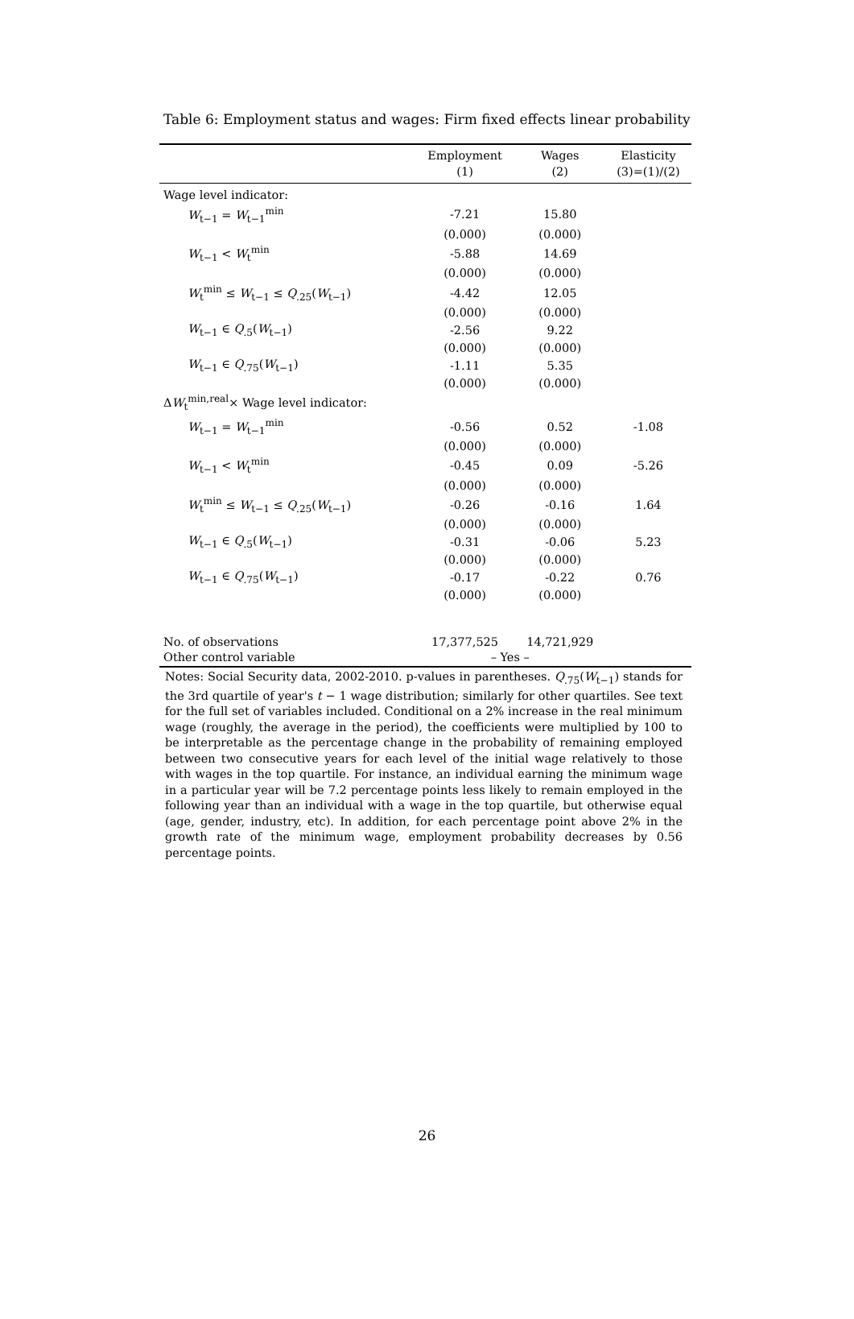Table 6: Employment status and wages: Firm fixed effects linear probability
| | Employment | Wages | Elasticity |
| --- | --- | --- | --- |
| | (1) | (2) | (3)=(1)/(2) |
| Wage level indicator: | | | |
| W<sub>t−1</sub> = W<sub>t−1</sub><sup>min</sup> | -7.21 | 15.80 | |
| | (0.000) | (0.000) | |
| W<sub>t−1</sub> < W<sub>t</sub><sup>min</sup> | -5.88 | 14.69 | |
| | (0.000) | (0.000) | |
| W<sub>t</sub><sup>min</sup> ≤ W<sub>t−1</sub> ≤ Q<sub>.25</sub>( W<sub>t−1</sub>) | -4.42 | 12.05 | |
| | (0.000) | (0.000) | |
| W<sub>t−1</sub> ∈ Q<sub>.5</sub>( W<sub>t−1</sub>) | -2.56 | 9.22 | |
| | (0.000) | (0.000) | |
| W<sub>t−1</sub> ∈ Q<sub>.75</sub>( W<sub>t−1</sub>) | -1.11 | 5.35 | |
| | (0.000) | (0.000) | |
| Δ W<sub>t</sub><sup>min,real</sup>× Wage level indicator: | | | |
| W<sub>t−1</sub> = W<sub>t−1</sub><sup>min</sup> | -0.56 | 0.52 | -1.08 |
| | (0.000) | (0.000) | |
| W<sub>t−1</sub> < W<sub>t</sub><sup>min</sup> | -0.45 | 0.09 | -5.26 |
| | (0.000) | (0.000) | |
| W<sub>t</sub><sup>min</sup> ≤ W<sub>t−1</sub> ≤ Q<sub>.25</sub>( W<sub>t−1</sub>) | -0.26 | -0.16 | 1.64 |
| | (0.000) | (0.000) | |
| W<sub>t−1</sub> ∈ Q<sub>.5</sub>( W<sub>t−1</sub>) | -0.31 | -0.06 | 5.23 |
| | (0.000) | (0.000) | |
| W<sub>t−1</sub> ∈ Q<sub>.75</sub>( W<sub>t−1</sub>) | -0.17 | -0.22 | 0.76 |
| | (0.000) | (0.000) | |
| No. of observations | 17,377,525 | 14,721,929 | |
| Other control variable | – Yes – | | |
Notes: Social Security data, 2002-2010. p-values in parentheses. Q<sub>.75</sub>(W<sub>t−1</sub>) stands for the 3rd quartile of year's t − 1 wage distribution; similarly for other quartiles. See text for the full set of variables included. Conditional on a 2% increase in the real minimum wage (roughly, the average in the period), the coefficients were multiplied by 100 to be interpretable as the percentage change in the probability of remaining employed between two consecutive years for each level of the initial wage relatively to those with wages in the top quartile. For instance, an individual earning the minimum wage in a particular year will be 7.2 percentage points less likely to remain employed in the following year than an individual with a wage in the top quartile, but otherwise equal (age, gender, industry, etc). In addition, for each percentage point above 2% in the growth rate of the minimum wage, employment probability decreases by 0.56 percentage points.
26